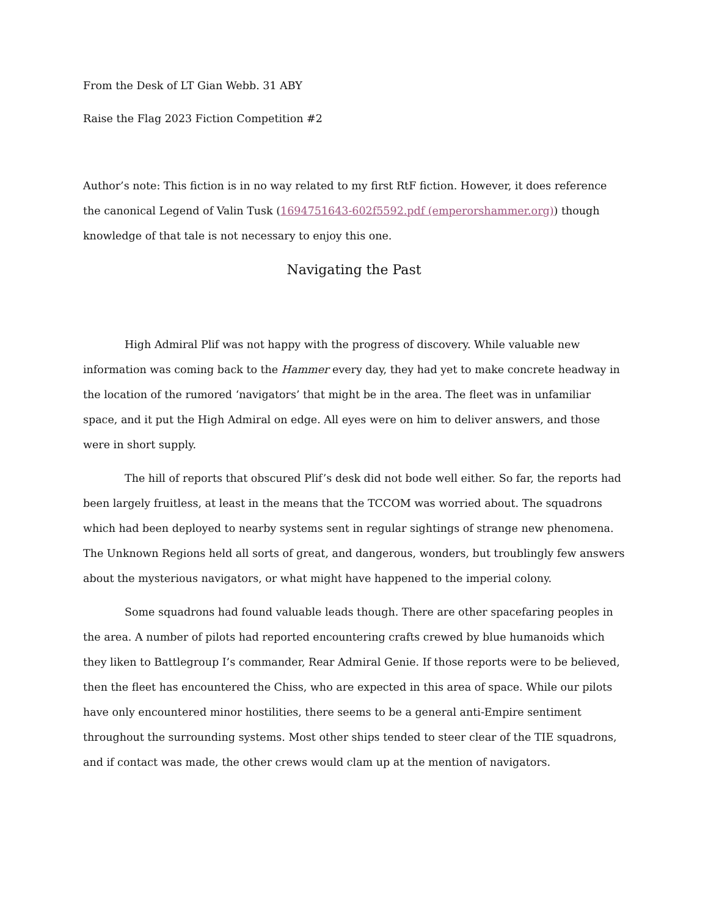From the Desk of LT Gian Webb. 31 ABY
Raise the Flag 2023 Fiction Competition #2
Author’s note: This fiction is in no way related to my first RtF fiction. However, it does reference the canonical Legend of Valin Tusk (1694751643-602f5592.pdf (emperorshammer.org)) though knowledge of that tale is not necessary to enjoy this one.
Navigating the Past
High Admiral Plif was not happy with the progress of discovery. While valuable new information was coming back to the Hammer every day, they had yet to make concrete headway in the location of the rumored ‘navigators’ that might be in the area. The fleet was in unfamiliar space, and it put the High Admiral on edge. All eyes were on him to deliver answers, and those were in short supply.
The hill of reports that obscured Plif’s desk did not bode well either. So far, the reports had been largely fruitless, at least in the means that the TCCOM was worried about. The squadrons which had been deployed to nearby systems sent in regular sightings of strange new phenomena. The Unknown Regions held all sorts of great, and dangerous, wonders, but troublingly few answers about the mysterious navigators, or what might have happened to the imperial colony.
Some squadrons had found valuable leads though. There are other spacefaring peoples in the area. A number of pilots had reported encountering crafts crewed by blue humanoids which they liken to Battlegroup I’s commander, Rear Admiral Genie. If those reports were to be believed, then the fleet has encountered the Chiss, who are expected in this area of space. While our pilots have only encountered minor hostilities, there seems to be a general anti-Empire sentiment throughout the surrounding systems. Most other ships tended to steer clear of the TIE squadrons, and if contact was made, the other crews would clam up at the mention of navigators.